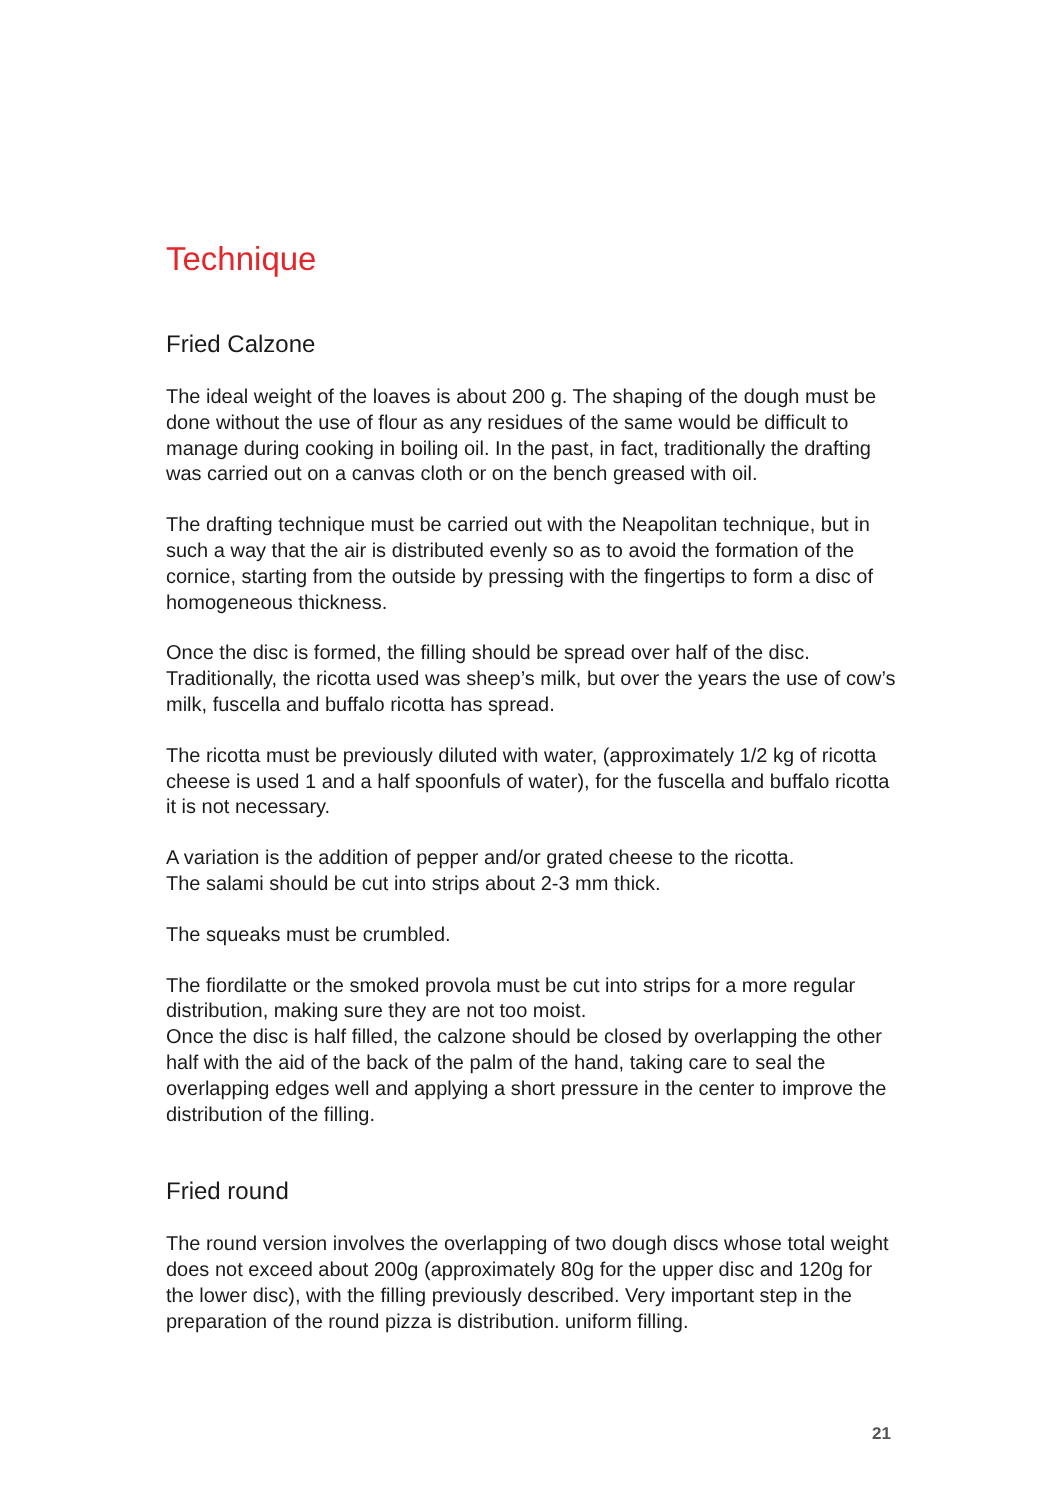Technique
Fried Calzone
The ideal weight of the loaves is about 200 g. The shaping of the dough must be done without the use of flour as any residues of the same would be difficult to manage during cooking in boiling oil. In the past, in fact, traditionally the drafting was carried out on a canvas cloth or on the bench greased with oil.
The drafting technique must be carried out with the Neapolitan technique, but in such a way that the air is distributed evenly so as to avoid the formation of the cornice, starting from the outside by pressing with the fingertips to form a disc of homogeneous thickness.
Once the disc is formed, the filling should be spread over half of the disc. Traditionally, the ricotta used was sheep’s milk, but over the years the use of cow’s milk, fuscella and buffalo ricotta has spread.
The ricotta must be previously diluted with water, (approximately 1/2 kg of ricotta cheese is used 1 and a half spoonfuls of water), for the fuscella and buffalo ricotta it is not necessary.
A variation is the addition of pepper and/or grated cheese to the ricotta.
The salami should be cut into strips about 2-3 mm thick.
The squeaks must be crumbled.
The fiordilatte or the smoked provola must be cut into strips for a more regular distribution, making sure they are not too moist.
Once the disc is half filled, the calzone should be closed by overlapping the other half with the aid of the back of the palm of the hand, taking care to seal the overlapping edges well and applying a short pressure in the center to improve the distribution of the filling.
Fried round
The round version involves the overlapping of two dough discs whose total weight does not exceed about 200g (approximately 80g for the upper disc and 120g for the lower disc), with the filling previously described. Very important step in the preparation of the round pizza is distribution. uniform filling.
21